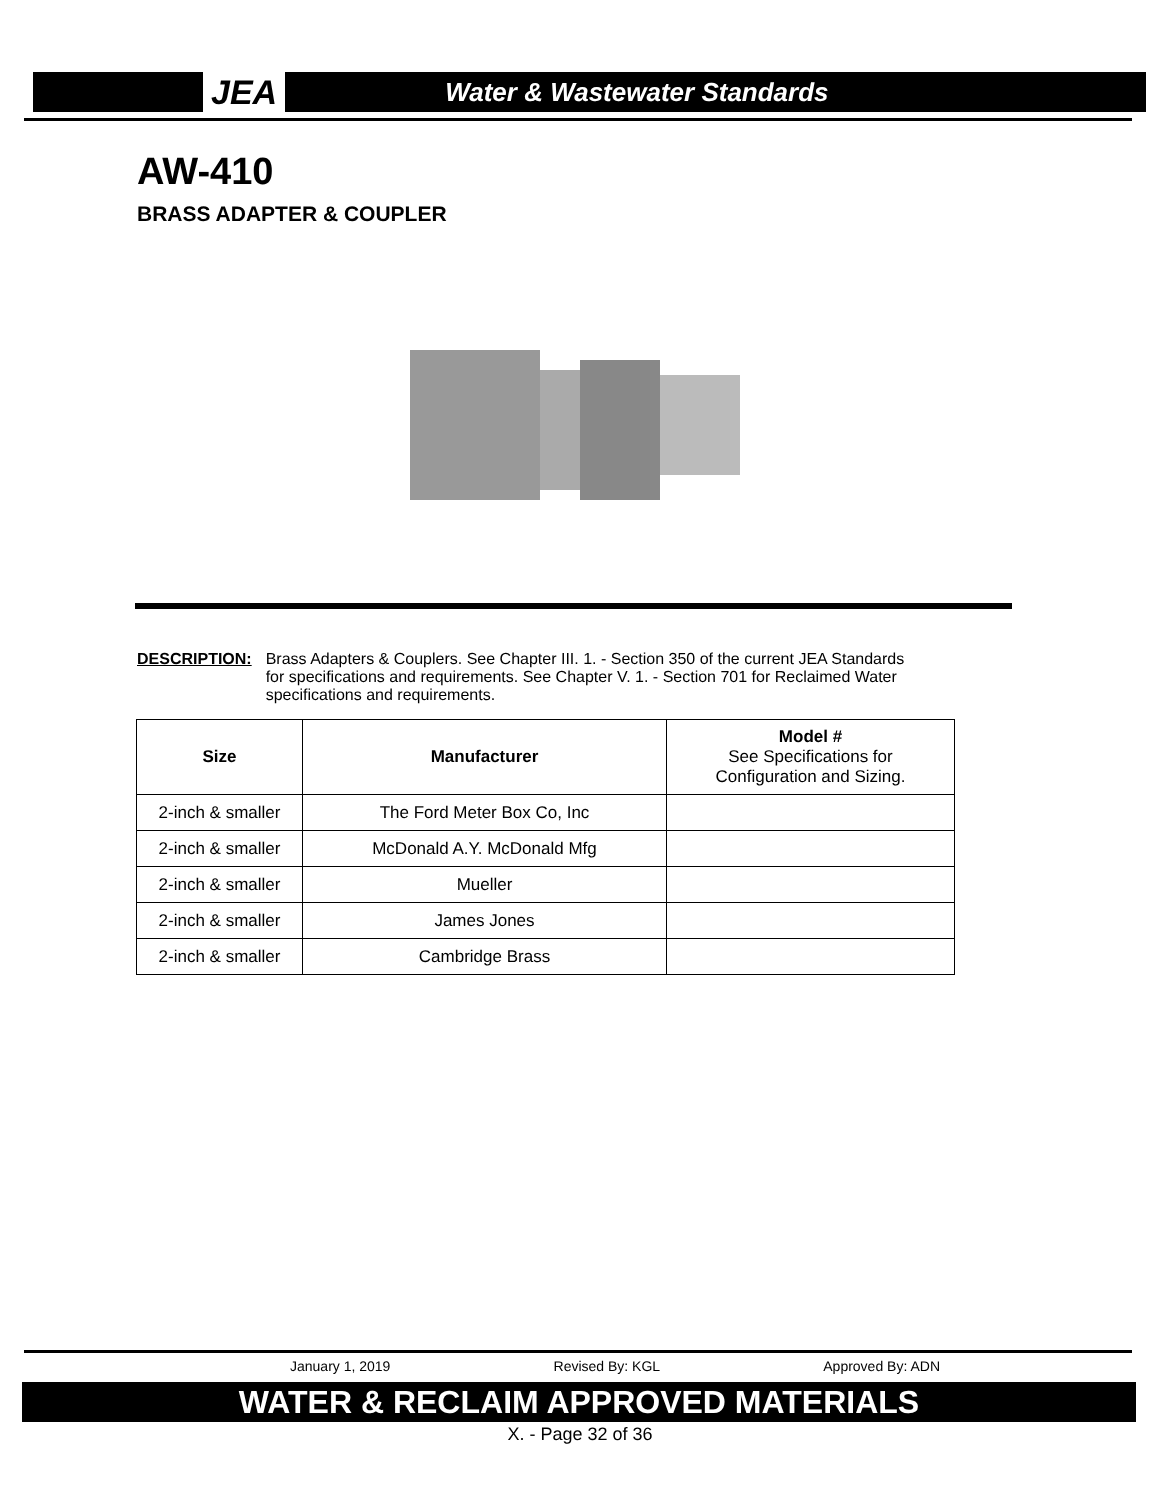JEA Water & Wastewater Standards
AW-410
BRASS ADAPTER & COUPLER
DESCRIPTION: Brass Adapters & Couplers. See Chapter III. 1. - Section 350 of the current JEA Standards for specifications and requirements. See Chapter V. 1. - Section 701 for Reclaimed Water specifications and requirements.
| Size | Manufacturer | Model # See Specifications for Configuration and Sizing. |
| --- | --- | --- |
| 2-inch & smaller | The Ford Meter Box Co, Inc | |
| 2-inch & smaller | McDonald A.Y. McDonald Mfg | |
| 2-inch & smaller | Mueller | |
| 2-inch & smaller | James Jones | |
| 2-inch & smaller | Cambridge Brass | |
January 1, 2019 Revised By: KGL Approved By: ADN
WATER & RECLAIM APPROVED MATERIALS
X. - Page 32 of 36